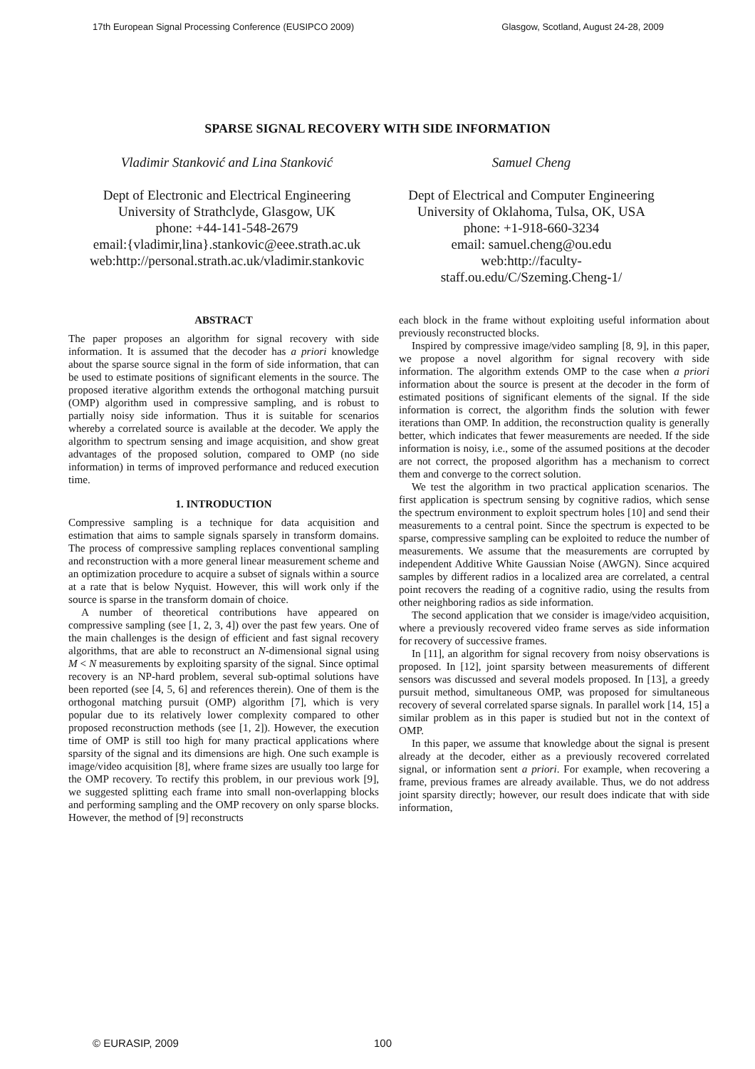17th European Signal Processing Conference (EUSIPCO 2009) Glasgow, Scotland, August 24-28, 2009
SPARSE SIGNAL RECOVERY WITH SIDE INFORMATION
Vladimir Stanković and Lina Stanković
Dept of Electronic and Electrical Engineering
University of Strathclyde, Glasgow, UK
phone: +44-141-548-2679
email:{vladimir,lina}.stankovic@eee.strath.ac.uk
web:http://personal.strath.ac.uk/vladimir.stankovic
Samuel Cheng
Dept of Electrical and Computer Engineering
University of Oklahoma, Tulsa, OK, USA
phone: +1-918-660-3234
email: samuel.cheng@ou.edu
web:http://faculty-
staff.ou.edu/C/Szeming.Cheng-1/
ABSTRACT
The paper proposes an algorithm for signal recovery with side information. It is assumed that the decoder has a priori knowledge about the sparse source signal in the form of side information, that can be used to estimate positions of significant elements in the source. The proposed iterative algorithm extends the orthogonal matching pursuit (OMP) algorithm used in compressive sampling, and is robust to partially noisy side information. Thus it is suitable for scenarios whereby a correlated source is available at the decoder. We apply the algorithm to spectrum sensing and image acquisition, and show great advantages of the proposed solution, compared to OMP (no side information) in terms of improved performance and reduced execution time.
1. INTRODUCTION
Compressive sampling is a technique for data acquisition and estimation that aims to sample signals sparsely in transform domains. The process of compressive sampling replaces conventional sampling and reconstruction with a more general linear measurement scheme and an optimization procedure to acquire a subset of signals within a source at a rate that is below Nyquist. However, this will work only if the source is sparse in the transform domain of choice.
A number of theoretical contributions have appeared on compressive sampling (see [1, 2, 3, 4]) over the past few years. One of the main challenges is the design of efficient and fast signal recovery algorithms, that are able to reconstruct an N-dimensional signal using M < N measurements by exploiting sparsity of the signal. Since optimal recovery is an NP-hard problem, several sub-optimal solutions have been reported (see [4, 5, 6] and references therein). One of them is the orthogonal matching pursuit (OMP) algorithm [7], which is very popular due to its relatively lower complexity compared to other proposed reconstruction methods (see [1, 2]). However, the execution time of OMP is still too high for many practical applications where sparsity of the signal and its dimensions are high. One such example is image/video acquisition [8], where frame sizes are usually too large for the OMP recovery. To rectify this problem, in our previous work [9], we suggested splitting each frame into small non-overlapping blocks and performing sampling and the OMP recovery on only sparse blocks. However, the method of [9] reconstructs
each block in the frame without exploiting useful information about previously reconstructed blocks.
Inspired by compressive image/video sampling [8, 9], in this paper, we propose a novel algorithm for signal recovery with side information. The algorithm extends OMP to the case when a priori information about the source is present at the decoder in the form of estimated positions of significant elements of the signal. If the side information is correct, the algorithm finds the solution with fewer iterations than OMP. In addition, the reconstruction quality is generally better, which indicates that fewer measurements are needed. If the side information is noisy, i.e., some of the assumed positions at the decoder are not correct, the proposed algorithm has a mechanism to correct them and converge to the correct solution.
We test the algorithm in two practical application scenarios. The first application is spectrum sensing by cognitive radios, which sense the spectrum environment to exploit spectrum holes [10] and send their measurements to a central point. Since the spectrum is expected to be sparse, compressive sampling can be exploited to reduce the number of measurements. We assume that the measurements are corrupted by independent Additive White Gaussian Noise (AWGN). Since acquired samples by different radios in a localized area are correlated, a central point recovers the reading of a cognitive radio, using the results from other neighboring radios as side information.
The second application that we consider is image/video acquisition, where a previously recovered video frame serves as side information for recovery of successive frames.
In [11], an algorithm for signal recovery from noisy observations is proposed. In [12], joint sparsity between measurements of different sensors was discussed and several models proposed. In [13], a greedy pursuit method, simultaneous OMP, was proposed for simultaneous recovery of several correlated sparse signals. In parallel work [14, 15] a similar problem as in this paper is studied but not in the context of OMP.
In this paper, we assume that knowledge about the signal is present already at the decoder, either as a previously recovered correlated signal, or information sent a priori. For example, when recovering a frame, previous frames are already available. Thus, we do not address joint sparsity directly; however, our result does indicate that with side information,
© EURASIP, 2009 100